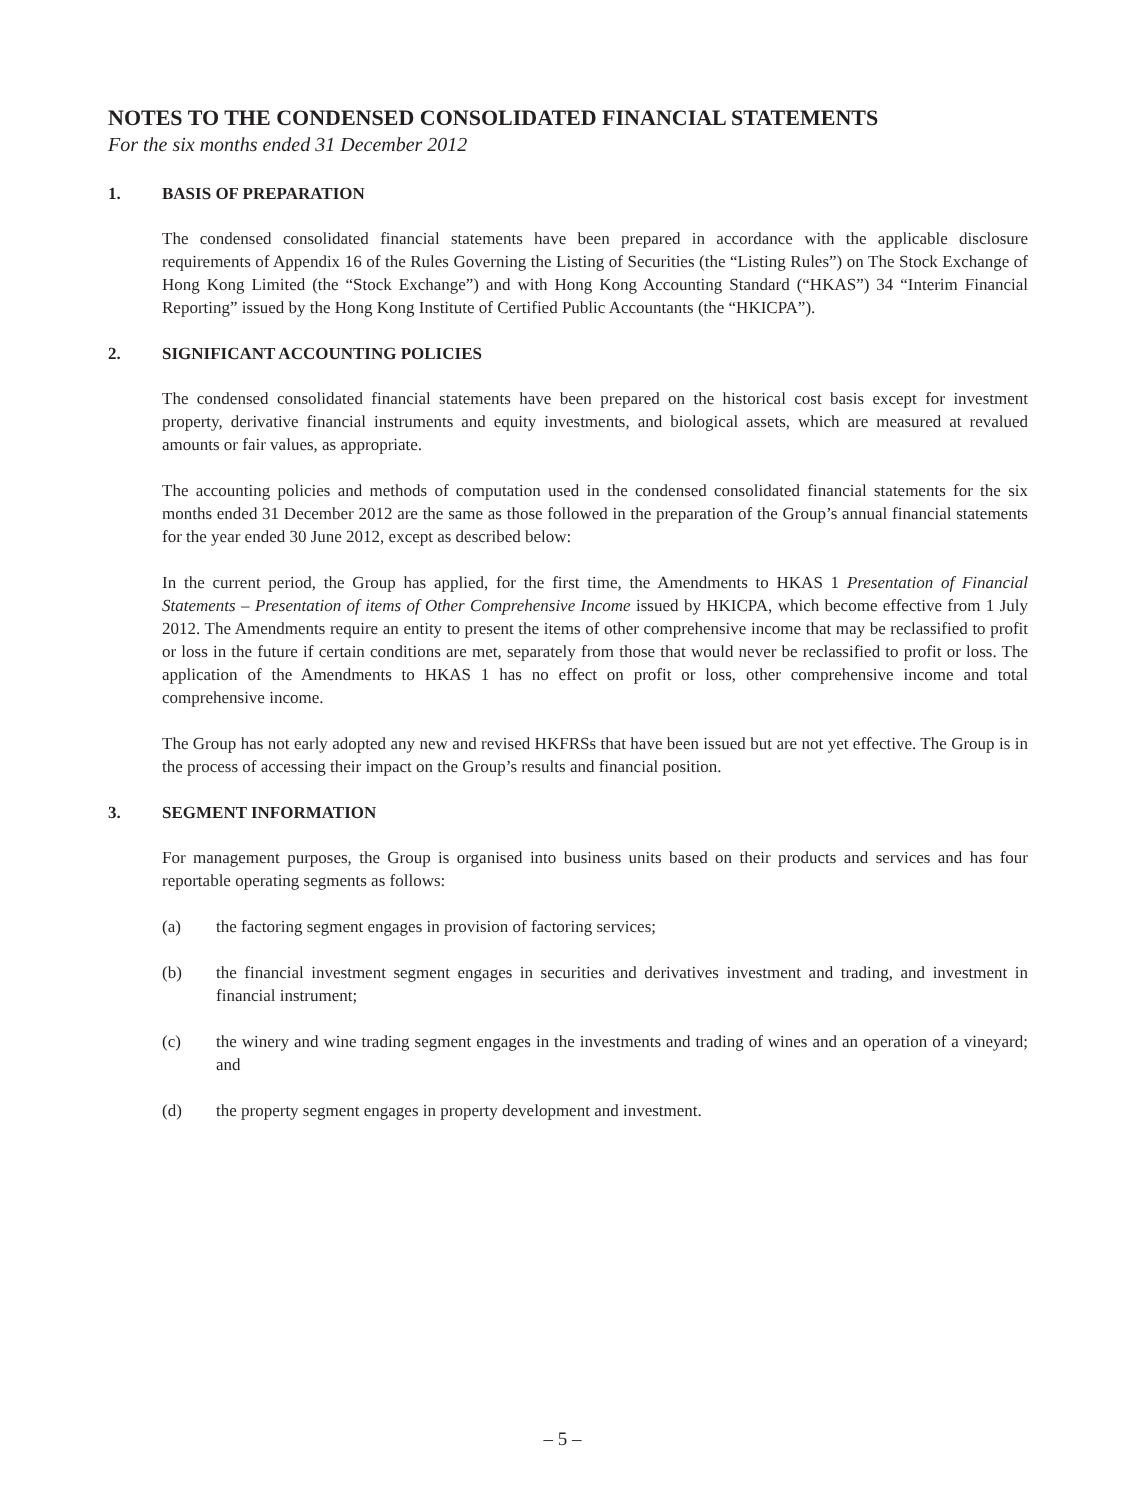NOTES TO THE CONDENSED CONSOLIDATED FINANCIAL STATEMENTS
For the six months ended 31 December 2012
1. BASIS OF PREPARATION
The condensed consolidated financial statements have been prepared in accordance with the applicable disclosure requirements of Appendix 16 of the Rules Governing the Listing of Securities (the “Listing Rules”) on The Stock Exchange of Hong Kong Limited (the “Stock Exchange”) and with Hong Kong Accounting Standard (“HKAS”) 34 “Interim Financial Reporting” issued by the Hong Kong Institute of Certified Public Accountants (the “HKICPA”).
2. SIGNIFICANT ACCOUNTING POLICIES
The condensed consolidated financial statements have been prepared on the historical cost basis except for investment property, derivative financial instruments and equity investments, and biological assets, which are measured at revalued amounts or fair values, as appropriate.
The accounting policies and methods of computation used in the condensed consolidated financial statements for the six months ended 31 December 2012 are the same as those followed in the preparation of the Group’s annual financial statements for the year ended 30 June 2012, except as described below:
In the current period, the Group has applied, for the first time, the Amendments to HKAS 1 Presentation of Financial Statements – Presentation of items of Other Comprehensive Income issued by HKICPA, which become effective from 1 July 2012. The Amendments require an entity to present the items of other comprehensive income that may be reclassified to profit or loss in the future if certain conditions are met, separately from those that would never be reclassified to profit or loss. The application of the Amendments to HKAS 1 has no effect on profit or loss, other comprehensive income and total comprehensive income.
The Group has not early adopted any new and revised HKFRSs that have been issued but are not yet effective. The Group is in the process of accessing their impact on the Group’s results and financial position.
3. SEGMENT INFORMATION
For management purposes, the Group is organised into business units based on their products and services and has four reportable operating segments as follows:
(a) the factoring segment engages in provision of factoring services;
(b) the financial investment segment engages in securities and derivatives investment and trading, and investment in financial instrument;
(c) the winery and wine trading segment engages in the investments and trading of wines and an operation of a vineyard; and
(d) the property segment engages in property development and investment.
– 5 –